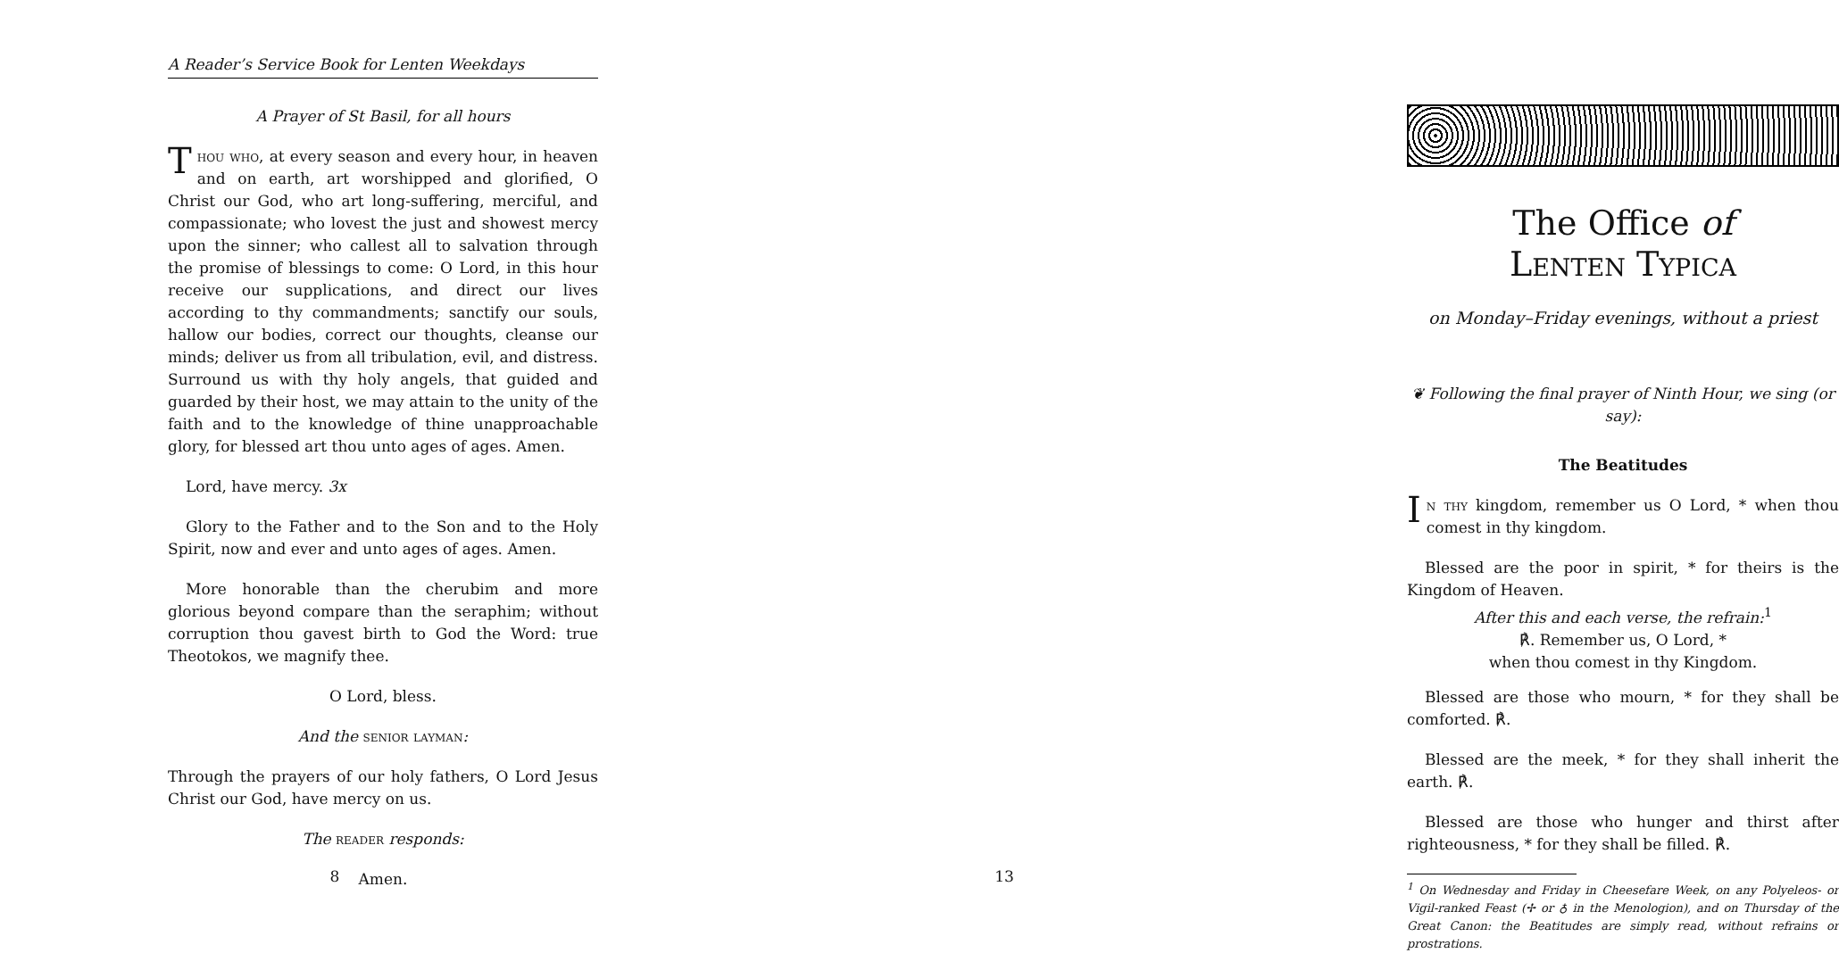A Reader’s Service Book for Lenten Weekdays
A Prayer of St Basil, for all hours
Thou who, at every season and every hour, in heaven and on earth, art worshipped and glorified, O Christ our God, who art long-suffering, merciful, and compassionate; who lovest the just and showest mercy upon the sinner; who callest all to salvation through the promise of blessings to come: O Lord, in this hour receive our supplications, and direct our lives according to thy commandments; sanctify our souls, hallow our bodies, correct our thoughts, cleanse our minds; deliver us from all tribulation, evil, and distress. Surround us with thy holy angels, that guided and guarded by their host, we may attain to the unity of the faith and to the knowledge of thine unapproachable glory, for blessed art thou unto ages of ages. Amen.
Lord, have mercy. 3x
Glory to the Father and to the Son and to the Holy Spirit, now and ever and unto ages of ages. Amen.
More honorable than the cherubim and more glorious beyond compare than the seraphim; without corruption thou gavest birth to God the Word: true Theotokos, we magnify thee.
O Lord, bless.
And the senior layman:
Through the prayers of our holy fathers, O Lord Jesus Christ our God, have mercy on us.
The reader responds:
Amen.
8
The Office of
Lenten Typica
on Monday–Friday evenings, without a priest
❦ Following the final prayer of Ninth Hour, we sing (or say):
The Beatitudes
In thy kingdom, remember us O Lord, * when thou comest in thy kingdom.
Blessed are the poor in spirit, * for theirs is the Kingdom of Heaven.
After this and each verse, the refrain:<sup>1</sup>
℟. Remember us, O Lord, *
when thou comest in thy Kingdom.
Blessed are those who mourn, * for they shall be comforted. ℟.
Blessed are the meek, * for they shall inherit the earth. ℟.
Blessed are those who hunger and thirst after righteousness, * for they shall be filled. ℟.
<sup>1</sup> On Wednesday and Friday in Cheesefare Week, on any Polyeleos- or Vigil-ranked Feast (✢ or ♁ in the Menologion), and on Thursday of the Great Canon: the Beatitudes are simply read, without refrains or prostrations.
13